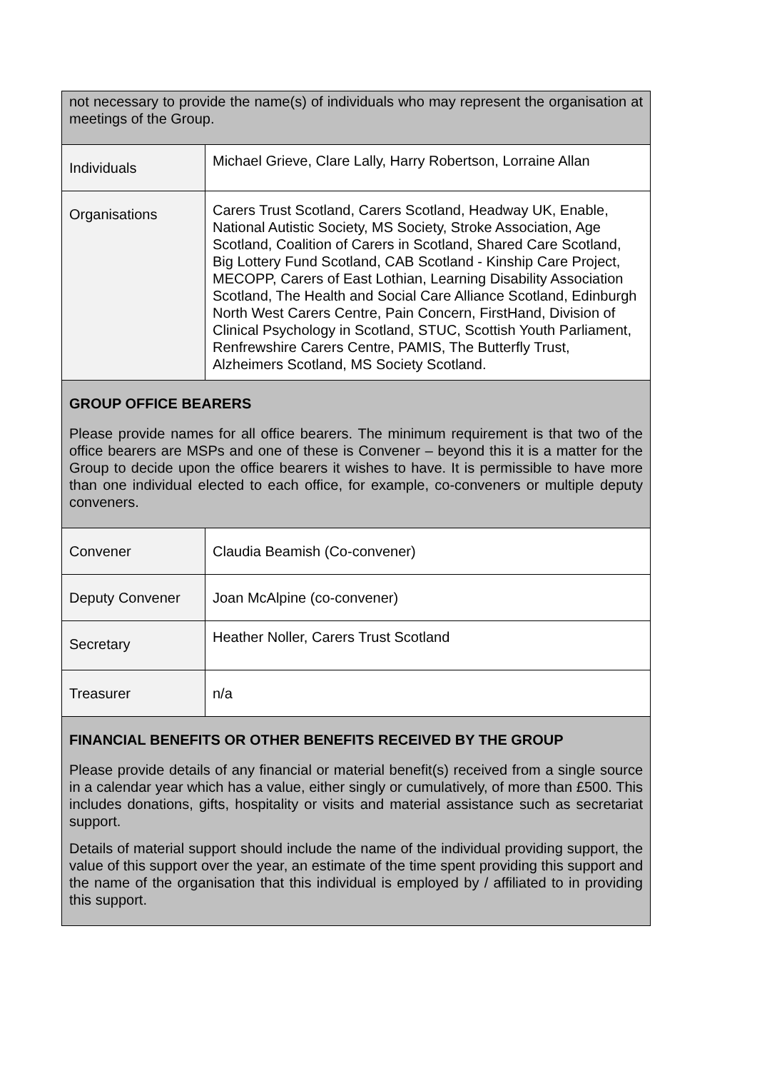| not necessary to provide the name(s) of individuals who may represent the organisation at meetings of the Group. | |
| Individuals | Michael Grieve, Clare Lally, Harry Robertson, Lorraine Allan |
| Organisations | Carers Trust Scotland, Carers Scotland, Headway UK, Enable, National Autistic Society, MS Society, Stroke Association, Age Scotland, Coalition of Carers in Scotland, Shared Care Scotland, Big Lottery Fund Scotland, CAB Scotland - Kinship Care Project, MECOPP, Carers of East Lothian, Learning Disability Association Scotland, The Health and Social Care Alliance Scotland, Edinburgh North West Carers Centre, Pain Concern, FirstHand, Division of Clinical Psychology in Scotland, STUC, Scottish Youth Parliament, Renfrewshire Carers Centre, PAMIS, The Butterfly Trust, Alzheimers Scotland, MS Society Scotland. |
| GROUP OFFICE BEARERS Please provide names for all office bearers. The minimum requirement is that two of the office bearers are MSPs and one of these is Convener – beyond this it is a matter for the Group to decide upon the office bearers it wishes to have. It is permissible to have more than one individual elected to each office, for example, co-conveners or multiple deputy conveners. | |
| Convener | Claudia Beamish (Co-convener) |
| Deputy Convener | Joan McAlpine (co-convener) |
| Secretary | Heather Noller, Carers Trust Scotland |
| Treasurer | n/a |
| FINANCIAL BENEFITS OR OTHER BENEFITS RECEIVED BY THE GROUP Please provide details of any financial or material benefit(s) received from a single source in a calendar year which has a value, either singly or cumulatively, of more than £500. This includes donations, gifts, hospitality or visits and material assistance such as secretariat support. Details of material support should include the name of the individual providing support, the value of this support over the year, an estimate of the time spent providing this support and the name of the organisation that this individual is employed by / affiliated to in providing this support. | |